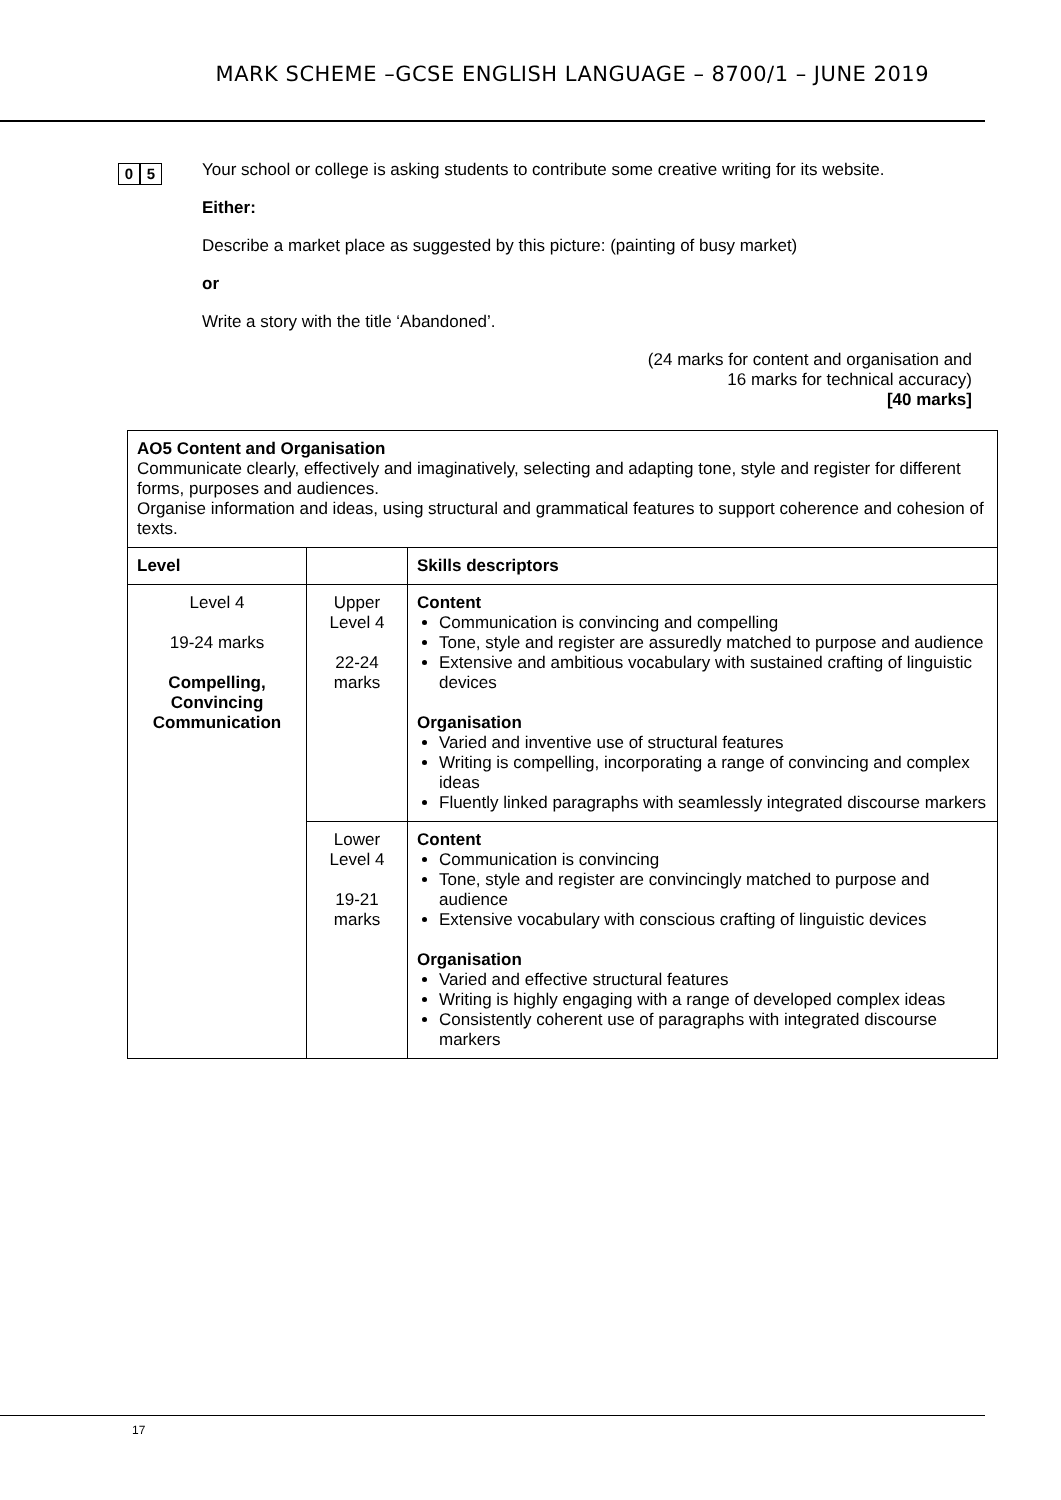MARK SCHEME –GCSE ENGLISH LANGUAGE – 8700/1 – JUNE 2019
0 5
Your school or college is asking students to contribute some creative writing for its website.
Either:
Describe a market place as suggested by this picture: (painting of busy market)
or
Write a story with the title ‘Abandoned’.
(24 marks for content and organisation and
16 marks for technical accuracy)
[40 marks]
| AO5 Content and Organisation Communicate clearly, effectively and imaginatively, selecting and adapting tone, style and register for different forms, purposes and audiences. Organise information and ideas, using structural and grammatical features to support coherence and cohesion of texts. | | |
| Level | | Skills descriptors |
| Level 4 19-24 marks Compelling, Convincing Communication | Upper Level 4 22-24 marks | Content Communication is convincing and compelling Tone, style and register are assuredly matched to purpose and audience Extensive and ambitious vocabulary with sustained crafting of linguistic devices Organisation Varied and inventive use of structural features Writing is compelling, incorporating a range of convincing and complex ideas Fluently linked paragraphs with seamlessly integrated discourse markers |
| | Lower Level 4 19-21 marks | Content Communication is convincing Tone, style and register are convincingly matched to purpose and audience Extensive vocabulary with conscious crafting of linguistic devices Organisation Varied and effective structural features Writing is highly engaging with a range of developed complex ideas Consistently coherent use of paragraphs with integrated discourse markers |
17